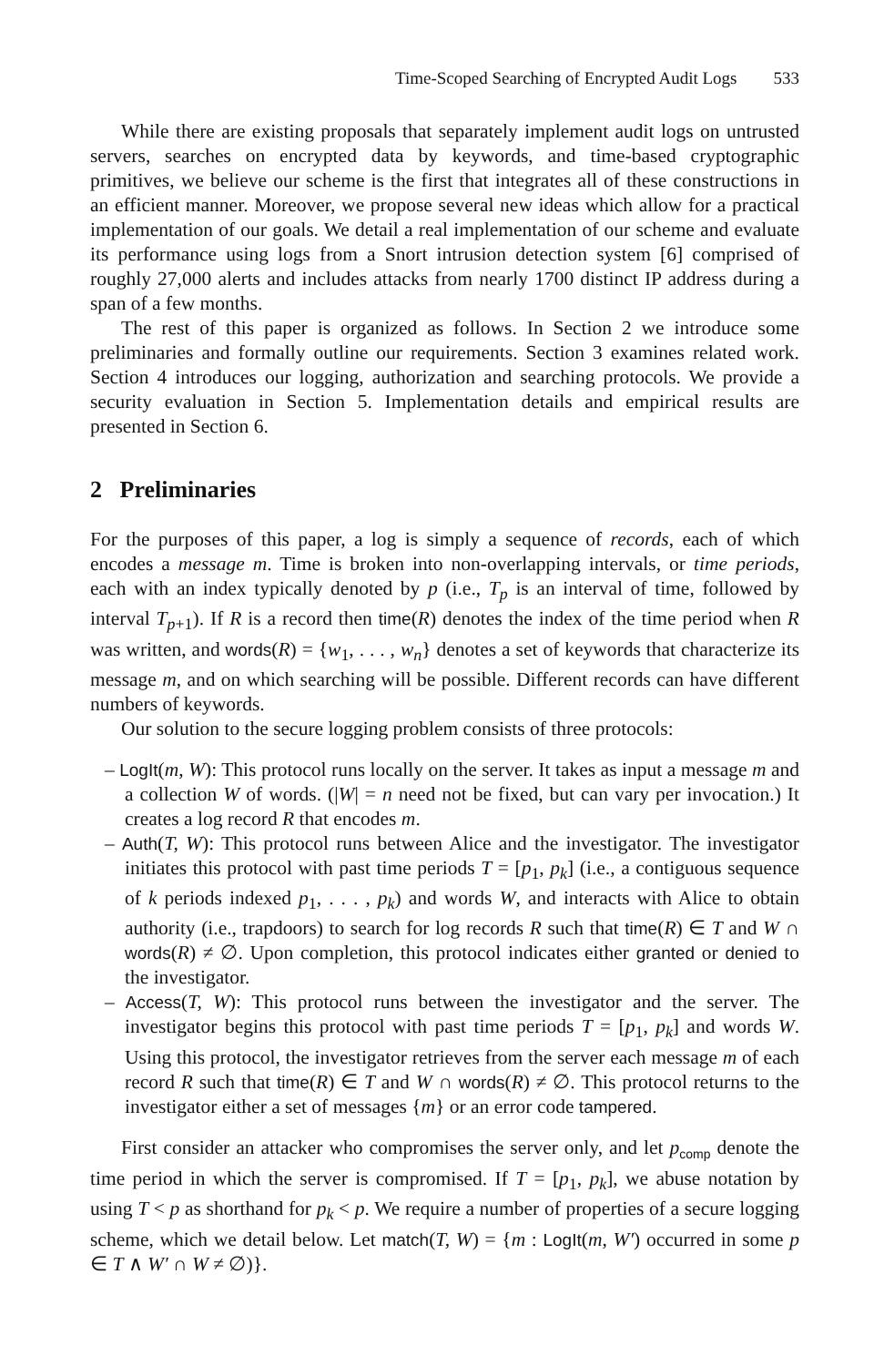Time-Scoped Searching of Encrypted Audit Logs 533
While there are existing proposals that separately implement audit logs on untrusted servers, searches on encrypted data by keywords, and time-based cryptographic primitives, we believe our scheme is the first that integrates all of these constructions in an efficient manner. Moreover, we propose several new ideas which allow for a practical implementation of our goals. We detail a real implementation of our scheme and evaluate its performance using logs from a Snort intrusion detection system [6] comprised of roughly 27,000 alerts and includes attacks from nearly 1700 distinct IP address during a span of a few months.
The rest of this paper is organized as follows. In Section 2 we introduce some preliminaries and formally outline our requirements. Section 3 examines related work. Section 4 introduces our logging, authorization and searching protocols. We provide a security evaluation in Section 5. Implementation details and empirical results are presented in Section 6.
2 Preliminaries
For the purposes of this paper, a log is simply a sequence of records, each of which encodes a message m. Time is broken into non-overlapping intervals, or time periods, each with an index typically denoted by p (i.e., T<sub>p</sub> is an interval of time, followed by interval T<sub>p+1</sub>). If R is a record then time(R) denotes the index of the time period when R was written, and words(R) = {w<sub>1</sub>, . . . , w<sub>n</sub>} denotes a set of keywords that characterize its message m, and on which searching will be possible. Different records can have different numbers of keywords.
Our solution to the secure logging problem consists of three protocols:
– LogIt(m, W): This protocol runs locally on the server. It takes as input a message m and a collection W of words. (|W| = n need not be fixed, but can vary per invocation.) It creates a log record R that encodes m.
– Auth(T, W): This protocol runs between Alice and the investigator. The investigator initiates this protocol with past time periods T = [p<sub>1</sub>, p<sub>k</sub>] (i.e., a contiguous sequence of k periods indexed p<sub>1</sub>, . . . , p<sub>k</sub>) and words W, and interacts with Alice to obtain authority (i.e., trapdoors) to search for log records R such that time(R) ∈ T and W ∩ words(R) ≠ ∅. Upon completion, this protocol indicates either granted or denied to the investigator.
– Access(T, W): This protocol runs between the investigator and the server. The investigator begins this protocol with past time periods T = [p<sub>1</sub>, p<sub>k</sub>] and words W. Using this protocol, the investigator retrieves from the server each message m of each record R such that time(R) ∈ T and W ∩ words(R) ≠ ∅. This protocol returns to the investigator either a set of messages {m} or an error code tampered.
First consider an attacker who compromises the server only, and let p<sub>comp</sub> denote the time period in which the server is compromised. If T = [p<sub>1</sub>, p<sub>k</sub>], we abuse notation by using T < p as shorthand for p<sub>k</sub> < p. We require a number of properties of a secure logging scheme, which we detail below. Let match(T, W) = {m : LogIt(m, W′) occurred in some p ∈ T ∧ W′ ∩ W ≠ ∅)}.